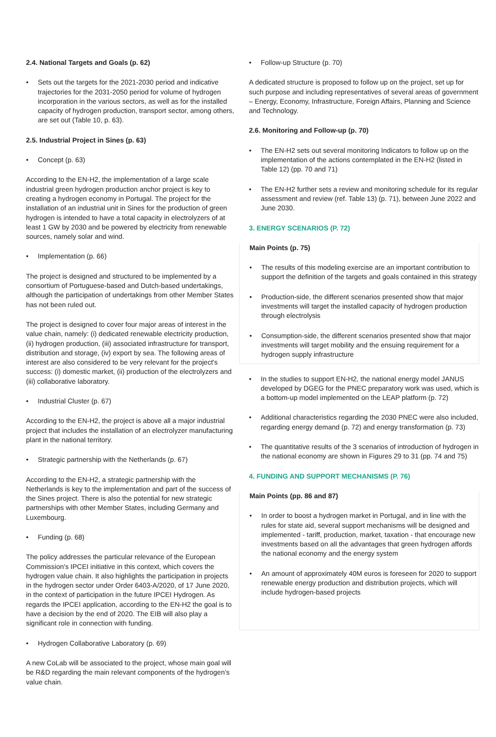2.4. National Targets and Goals (p. 62)
• Sets out the targets for the 2021-2030 period and indicative trajectories for the 2031-2050 period for volume of hydrogen incorporation in the various sectors, as well as for the installed capacity of hydrogen production, transport sector, among others, are set out (Table 10, p. 63).
2.5. Industrial Project in Sines (p. 63)
• Concept (p. 63)
According to the EN-H2, the implementation of a large scale industrial green hydrogen production anchor project is key to creating a hydrogen economy in Portugal. The project for the installation of an industrial unit in Sines for the production of green hydrogen is intended to have a total capacity in electrolyzers of at least 1 GW by 2030 and be powered by electricity from renewable sources, namely solar and wind.
• Implementation (p. 66)
The project is designed and structured to be implemented by a consortium of Portuguese-based and Dutch-based undertakings, although the participation of undertakings from other Member States has not been ruled out.
The project is designed to cover four major areas of interest in the value chain, namely: (i) dedicated renewable electricity production, (ii) hydrogen production, (iii) associated infrastructure for transport, distribution and storage, (iv) export by sea. The following areas of interest are also considered to be very relevant for the project's success: (i) domestic market, (ii) production of the electrolyzers and (iii) collaborative laboratory.
• Industrial Cluster (p. 67)
According to the EN-H2, the project is above all a major industrial project that includes the installation of an electrolyzer manufacturing plant in the national territory.
• Strategic partnership with the Netherlands (p. 67)
According to the EN-H2, a strategic partnership with the Netherlands is key to the implementation and part of the success of the Sines project. There is also the potential for new strategic partnerships with other Member States, including Germany and Luxembourg.
• Funding (p. 68)
The policy addresses the particular relevance of the European Commission's IPCEI initiative in this context, which covers the hydrogen value chain. It also highlights the participation in projects in the hydrogen sector under Order 6403-A/2020, of 17 June 2020, in the context of participation in the future IPCEI Hydrogen. As regards the IPCEI application, according to the EN-H2 the goal is to have a decision by the end of 2020. The EIB will also play a significant role in connection with funding.
• Hydrogen Collaborative Laboratory (p. 69)
A new CoLab will be associated to the project, whose main goal will be R&D regarding the main relevant components of the hydrogen’s value chain.
• Follow-up Structure (p. 70)
A dedicated structure is proposed to follow up on the project, set up for such purpose and including representatives of several areas of government – Energy, Economy, Infrastructure, Foreign Affairs, Planning and Science and Technology.
2.6. Monitoring and Follow-up (p. 70)
• The EN-H2 sets out several monitoring Indicators to follow up on the implementation of the actions contemplated in the EN-H2 (listed in Table 12) (pp. 70 and 71)
• The EN-H2 further sets a review and monitoring schedule for its regular assessment and review (ref. Table 13) (p. 71), between June 2022 and June 2030.
3. ENERGY SCENARIOS (P. 72)
Main Points (p. 75)
• The results of this modeling exercise are an important contribution to support the definition of the targets and goals contained in this strategy
• Production-side, the different scenarios presented show that major investments will target the installed capacity of hydrogen production through electrolysis
• Consumption-side, the different scenarios presented show that major investments will target mobility and the ensuing requirement for a hydrogen supply infrastructure
• In the studies to support EN-H2, the national energy model JANUS developed by DGEG for the PNEC preparatory work was used, which is a bottom-up model implemented on the LEAP platform (p. 72)
• Additional characteristics regarding the 2030 PNEC were also included, regarding energy demand (p. 72) and energy transformation (p. 73)
• The quantitative results of the 3 scenarios of introduction of hydrogen in the national economy are shown in Figures 29 to 31 (pp. 74 and 75)
4. FUNDING AND SUPPORT MECHANISMS (P. 76)
Main Points (pp. 86 and 87)
• In order to boost a hydrogen market in Portugal, and in line with the rules for state aid, several support mechanisms will be designed and implemented - tariff, production, market, taxation - that encourage new investments based on all the advantages that green hydrogen affords the national economy and the energy system
• An amount of approximately 40M euros is foreseen for 2020 to support renewable energy production and distribution projects, which will include hydrogen-based projects